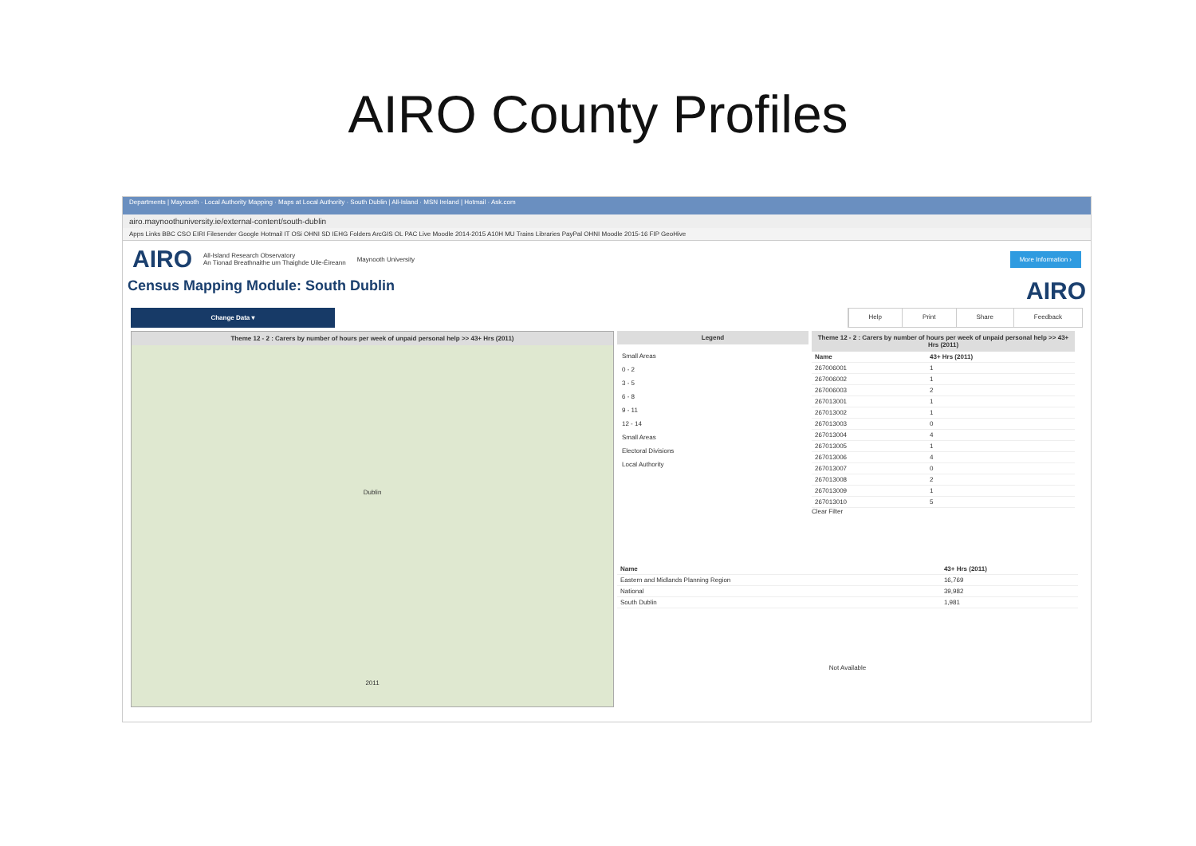AIRO County Profiles
Departments | Maynooth · Local Authority Mapping · Maps at Local Authority · South Dublin | All-Island · MSN Ireland | Hotmail · Ask.com
airo.maynoothuniversity.ie/external-content/south-dublin
Apps Links BBC CSO EIRI Filesender Google Hotmail IT OSi OHNI SD IEHG Folders ArcGIS OL PAC Live Moodle 2014-2015 A10H MU Trains Libraries PayPal OHNI Moodle 2015-16 FIP GeoHive
AIRO All-Island Research Observatory
An Tionad Breathnaithe um Thaighde Uile-Éireann Maynooth University More Information ›
Census Mapping Module: South Dublin AIRO
Change Data ▾ Help Print Share Feedback
Theme 12 - 2 : Carers by number of hours per week of unpaid personal help >> 43+ Hrs (2011)
Dublin
2011
Legend
Small Areas
0 - 2
3 - 5
6 - 8
9 - 11
12 - 14
Small Areas
Electoral Divisions
Local Authority
Theme 12 - 2 : Carers by number of hours per week of unpaid personal help >> 43+ Hrs (2011)
| Name | 43+ Hrs (2011) |
| --- | --- |
| 267006001 | 1 |
| 267006002 | 1 |
| 267006003 | 2 |
| 267013001 | 1 |
| 267013002 | 1 |
| 267013003 | 0 |
| 267013004 | 4 |
| 267013005 | 1 |
| 267013006 | 4 |
| 267013007 | 0 |
| 267013008 | 2 |
| 267013009 | 1 |
| 267013010 | 5 |
Clear Filter
| Name | 43+ Hrs (2011) |
| --- | --- |
| Eastern and Midlands Planning Region | 16,769 |
| National | 39,982 |
| South Dublin | 1,981 |
Not Available